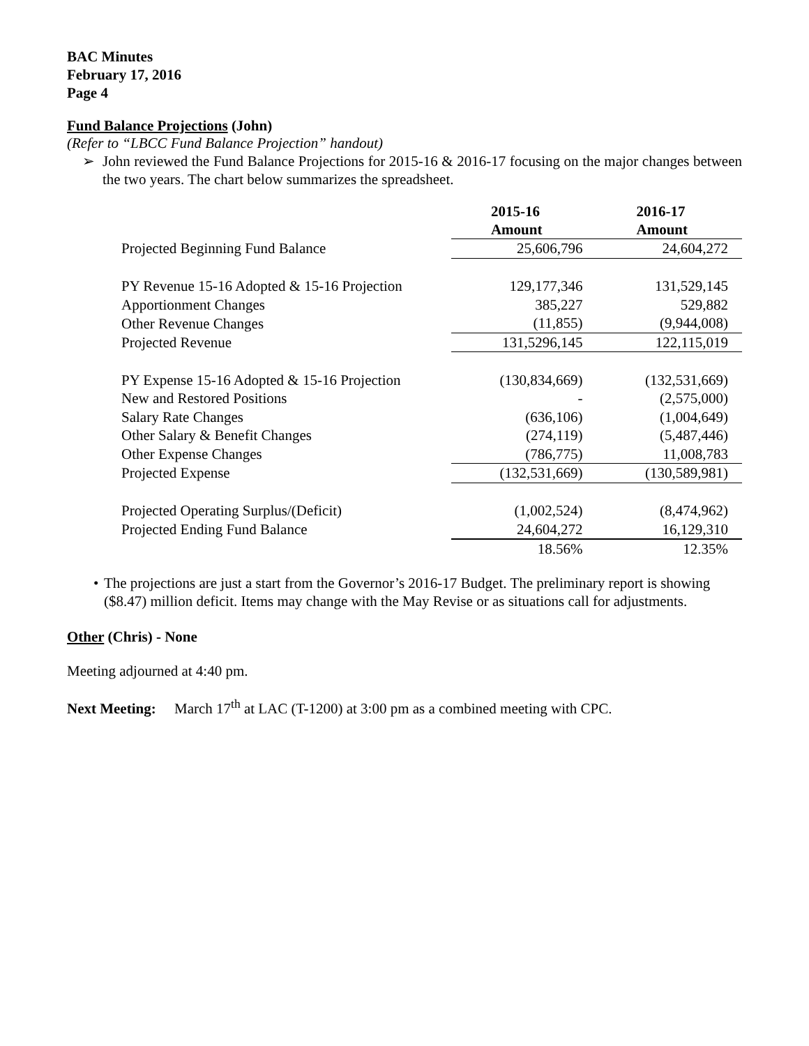BAC Minutes
February 17, 2016
Page 4
Fund Balance Projections (John)
(Refer to “LBCC Fund Balance Projection” handout)
➢ John reviewed the Fund Balance Projections for 2015-16 & 2016-17 focusing on the major changes between the two years. The chart below summarizes the spreadsheet.
| | 2015-16 Amount | 2016-17 Amount |
| --- | --- | --- |
| Projected Beginning Fund Balance | 25,606,796 | 24,604,272 |
| PY Revenue 15-16 Adopted & 15-16 Projection | 129,177,346 | 131,529,145 |
| Apportionment Changes | 385,227 | 529,882 |
| Other Revenue Changes | (11,855) | (9,944,008) |
| Projected Revenue | 131,5296,145 | 122,115,019 |
| PY Expense 15-16 Adopted & 15-16 Projection | (130,834,669) | (132,531,669) |
| New and Restored Positions | - | (2,575,000) |
| Salary Rate Changes | (636,106) | (1,004,649) |
| Other Salary & Benefit Changes | (274,119) | (5,487,446) |
| Other Expense Changes | (786,775) | 11,008,783 |
| Projected Expense | (132,531,669) | (130,589,981) |
| Projected Operating Surplus/(Deficit) | (1,002,524) | (8,474,962) |
| Projected Ending Fund Balance | 24,604,272 | 16,129,310 |
| | 18.56% | 12.35% |
• The projections are just a start from the Governor’s 2016-17 Budget. The preliminary report is showing ($8.47) million deficit. Items may change with the May Revise or as situations call for adjustments.
Other (Chris) - None
Meeting adjourned at 4:40 pm.
Next Meeting: March 17<sup>th</sup> at LAC (T-1200) at 3:00 pm as a combined meeting with CPC.